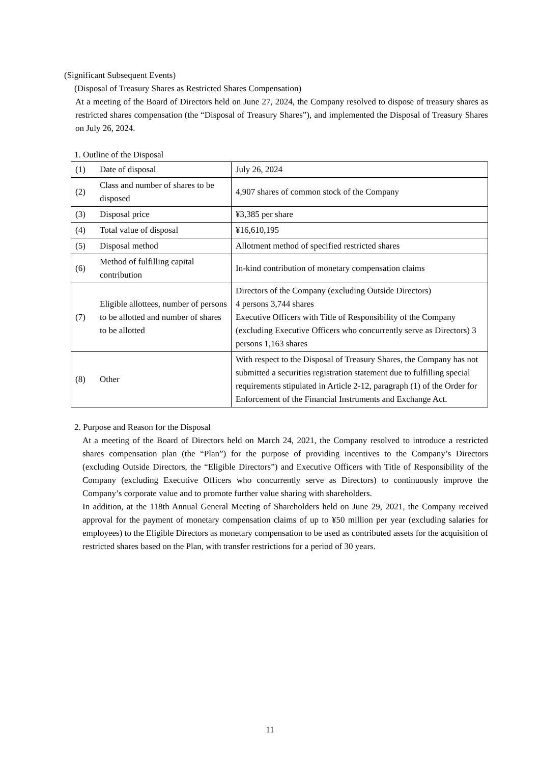(Significant Subsequent Events)
(Disposal of Treasury Shares as Restricted Shares Compensation)
At a meeting of the Board of Directors held on June 27, 2024, the Company resolved to dispose of treasury shares as restricted shares compensation (the “Disposal of Treasury Shares”), and implemented the Disposal of Treasury Shares on July 26, 2024.
1. Outline of the Disposal
| (1) | Date of disposal | July 26, 2024 |
| (2) | Class and number of shares to be disposed | 4,907 shares of common stock of the Company |
| (3) | Disposal price | ¥3,385 per share |
| (4) | Total value of disposal | ¥16,610,195 |
| (5) | Disposal method | Allotment method of specified restricted shares |
| (6) | Method of fulfilling capital contribution | In-kind contribution of monetary compensation claims |
| (7) | Eligible allottees, number of persons to be allotted and number of shares to be allotted | Directors of the Company (excluding Outside Directors) 4 persons 3,744 shares Executive Officers with Title of Responsibility of the Company (excluding Executive Officers who concurrently serve as Directors) 3 persons 1,163 shares |
| (8) | Other | With respect to the Disposal of Treasury Shares, the Company has not submitted a securities registration statement due to fulfilling special requirements stipulated in Article 2-12, paragraph (1) of the Order for Enforcement of the Financial Instruments and Exchange Act. |
2. Purpose and Reason for the Disposal
At a meeting of the Board of Directors held on March 24, 2021, the Company resolved to introduce a restricted shares compensation plan (the “Plan”) for the purpose of providing incentives to the Company’s Directors (excluding Outside Directors, the “Eligible Directors”) and Executive Officers with Title of Responsibility of the Company (excluding Executive Officers who concurrently serve as Directors) to continuously improve the Company’s corporate value and to promote further value sharing with shareholders.
In addition, at the 118th Annual General Meeting of Shareholders held on June 29, 2021, the Company received approval for the payment of monetary compensation claims of up to ¥50 million per year (excluding salaries for employees) to the Eligible Directors as monetary compensation to be used as contributed assets for the acquisition of restricted shares based on the Plan, with transfer restrictions for a period of 30 years.
11